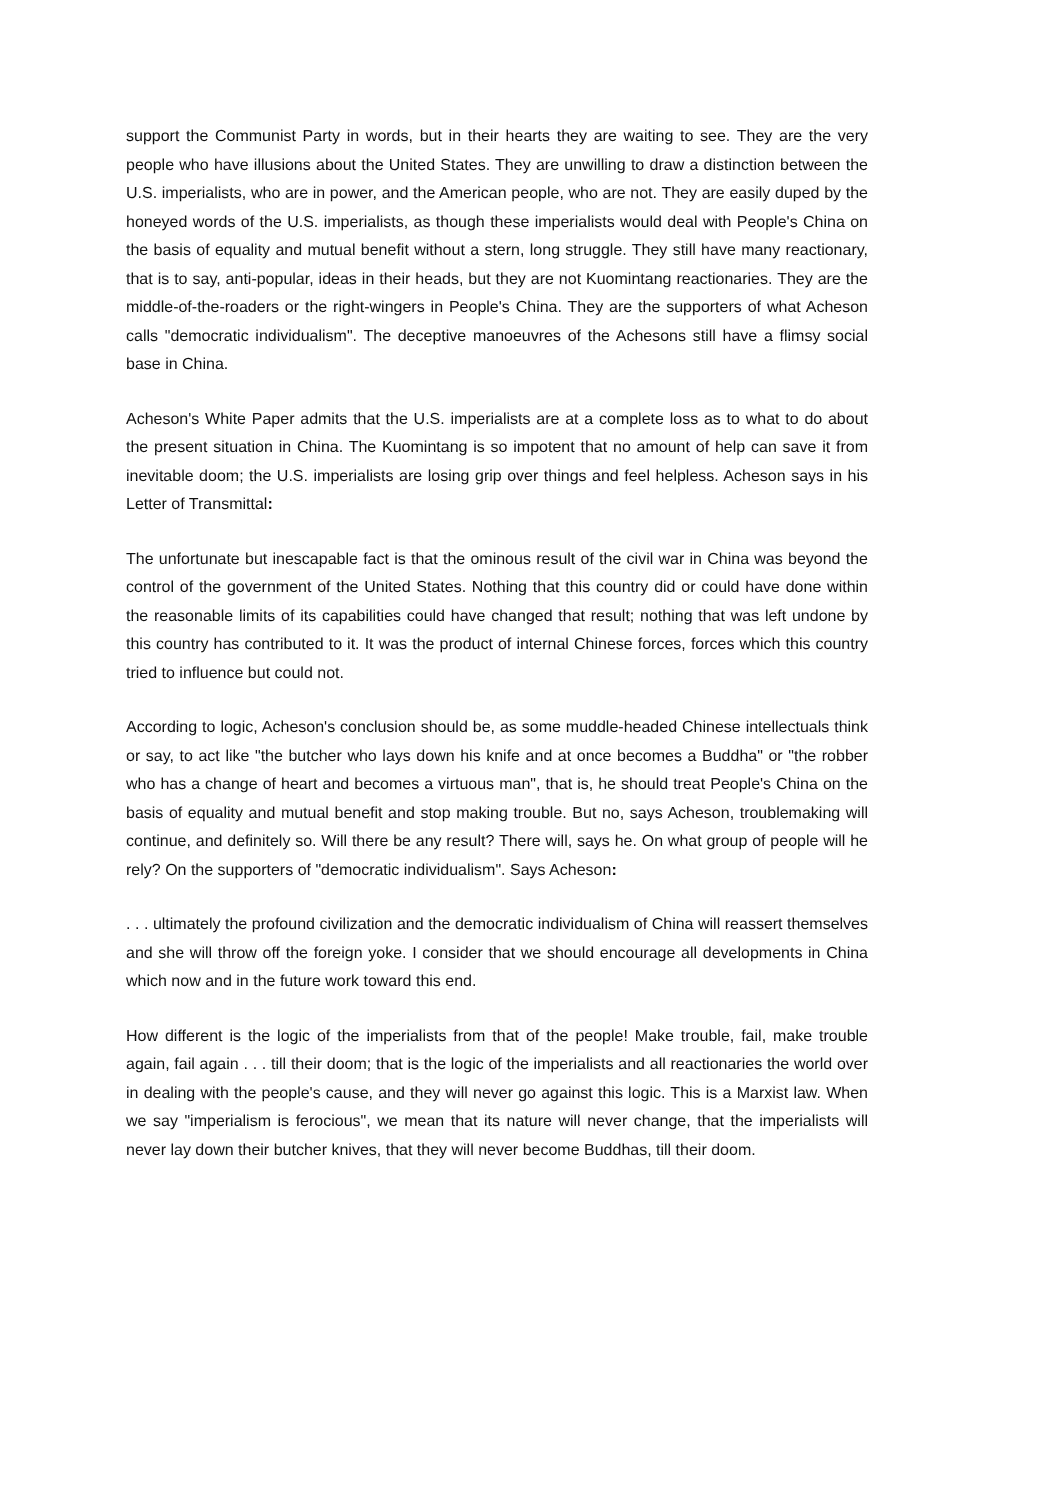support the Communist Party in words, but in their hearts they are waiting to see. They are the very people who have illusions about the United States. They are unwilling to draw a distinction between the U.S. imperialists, who are in power, and the American people, who are not. They are easily duped by the honeyed words of the U.S. imperialists, as though these imperialists would deal with People's China on the basis of equality and mutual benefit without a stern, long struggle. They still have many reactionary, that is to say, anti-popular, ideas in their heads, but they are not Kuomintang reactionaries. They are the middle-of-the-roaders or the right-wingers in People's China. They are the supporters of what Acheson calls "democratic individualism". The deceptive manoeuvres of the Achesons still have a flimsy social base in China.
Acheson's White Paper admits that the U.S. imperialists are at a complete loss as to what to do about the present situation in China. The Kuomintang is so impotent that no amount of help can save it from inevitable doom; the U.S. imperialists are losing grip over things and feel helpless. Acheson says in his Letter of Transmittal:
The unfortunate but inescapable fact is that the ominous result of the civil war in China was beyond the control of the government of the United States. Nothing that this country did or could have done within the reasonable limits of its capabilities could have changed that result; nothing that was left undone by this country has contributed to it. It was the product of internal Chinese forces, forces which this country tried to influence but could not.
According to logic, Acheson's conclusion should be, as some muddle-headed Chinese intellectuals think or say, to act like "the butcher who lays down his knife and at once becomes a Buddha" or "the robber who has a change of heart and becomes a virtuous man", that is, he should treat People's China on the basis of equality and mutual benefit and stop making trouble. But no, says Acheson, troublemaking will continue, and definitely so. Will there be any result? There will, says he. On what group of people will he rely? On the supporters of "democratic individualism". Says Acheson:
. . . ultimately the profound civilization and the democratic individualism of China will reassert themselves and she will throw off the foreign yoke. I consider that we should encourage all developments in China which now and in the future work toward this end.
How different is the logic of the imperialists from that of the people! Make trouble, fail, make trouble again, fail again . . . till their doom; that is the logic of the imperialists and all reactionaries the world over in dealing with the people's cause, and they will never go against this logic. This is a Marxist law. When we say "imperialism is ferocious", we mean that its nature will never change, that the imperialists will never lay down their butcher knives, that they will never become Buddhas, till their doom.